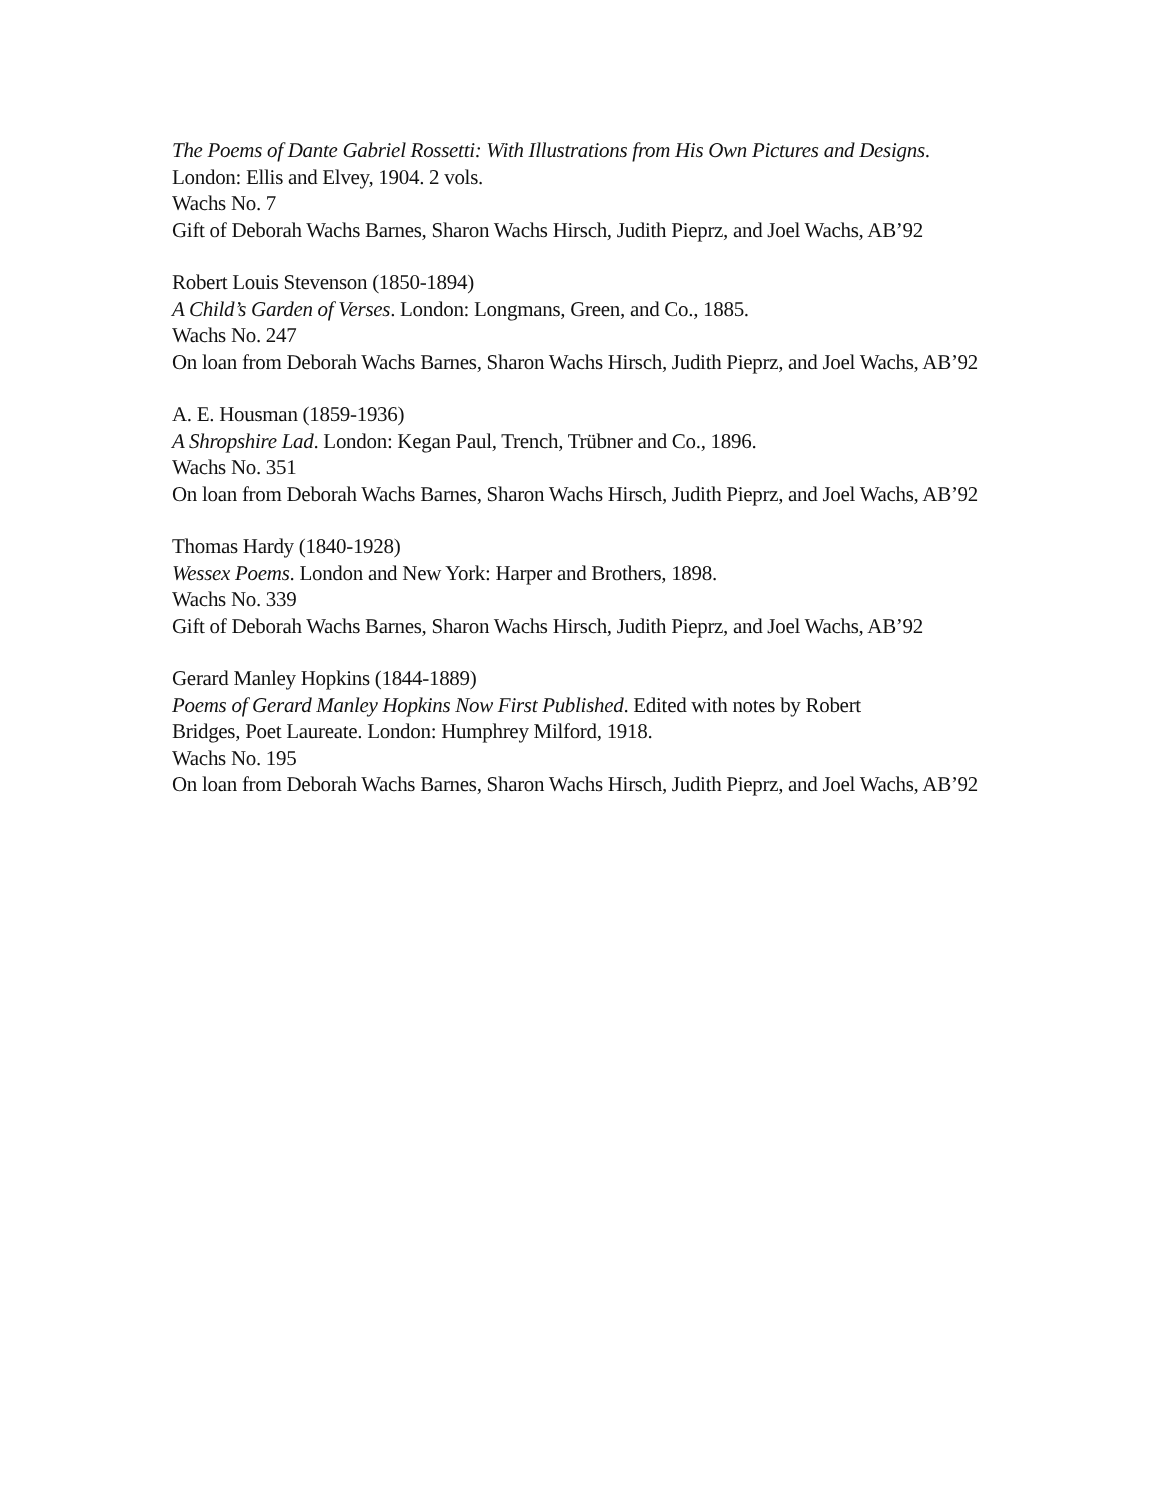The Poems of Dante Gabriel Rossetti: With Illustrations from His Own Pictures and Designs.
London: Ellis and Elvey, 1904. 2 vols.
Wachs No. 7
Gift of Deborah Wachs Barnes, Sharon Wachs Hirsch, Judith Pieprz, and Joel Wachs, AB’92
Robert Louis Stevenson (1850-1894)
A Child’s Garden of Verses. London: Longmans, Green, and Co., 1885.
Wachs No. 247
On loan from Deborah Wachs Barnes, Sharon Wachs Hirsch, Judith Pieprz, and Joel Wachs, AB’92
A. E. Housman (1859-1936)
A Shropshire Lad. London: Kegan Paul, Trench, Trübner and Co., 1896.
Wachs No. 351
On loan from Deborah Wachs Barnes, Sharon Wachs Hirsch, Judith Pieprz, and Joel Wachs, AB’92
Thomas Hardy (1840-1928)
Wessex Poems. London and New York: Harper and Brothers, 1898.
Wachs No. 339
Gift of Deborah Wachs Barnes, Sharon Wachs Hirsch, Judith Pieprz, and Joel Wachs, AB’92
Gerard Manley Hopkins (1844-1889)
Poems of Gerard Manley Hopkins Now First Published. Edited with notes by Robert
Bridges, Poet Laureate. London: Humphrey Milford, 1918.
Wachs No. 195
On loan from Deborah Wachs Barnes, Sharon Wachs Hirsch, Judith Pieprz, and Joel Wachs, AB’92